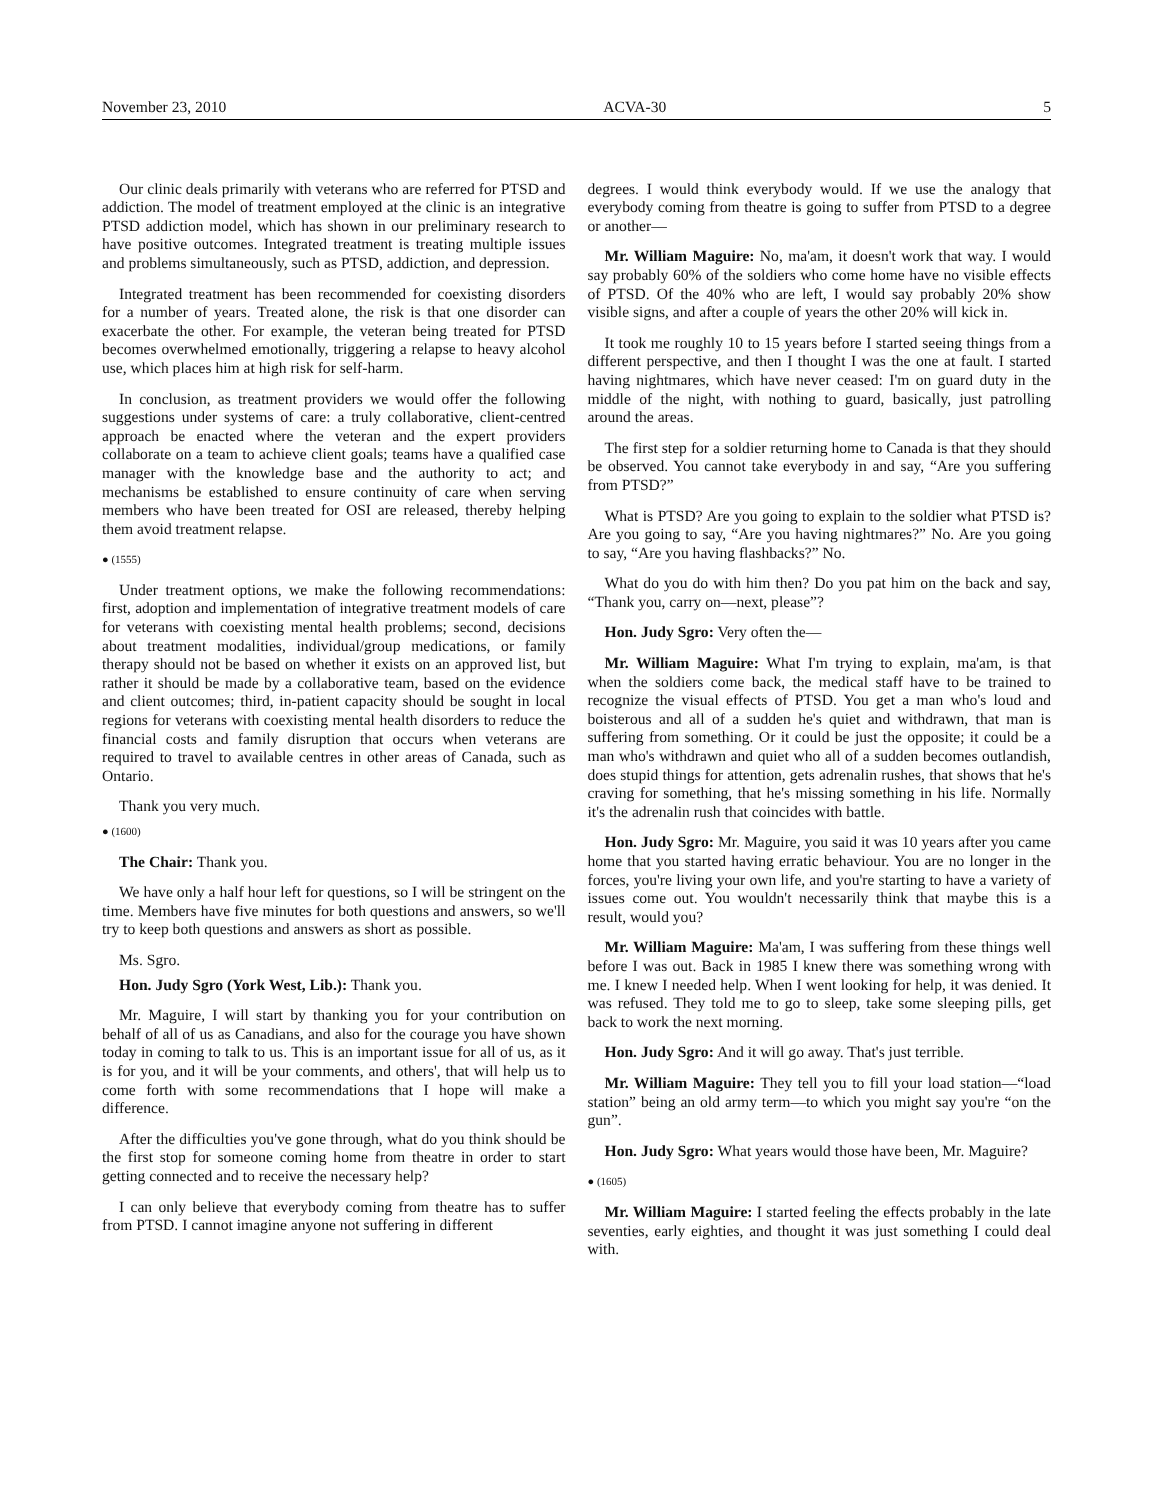November 23, 2010 ACVA-30 5
Our clinic deals primarily with veterans who are referred for PTSD and addiction. The model of treatment employed at the clinic is an integrative PTSD addiction model, which has shown in our preliminary research to have positive outcomes. Integrated treatment is treating multiple issues and problems simultaneously, such as PTSD, addiction, and depression.
Integrated treatment has been recommended for coexisting disorders for a number of years. Treated alone, the risk is that one disorder can exacerbate the other. For example, the veteran being treated for PTSD becomes overwhelmed emotionally, triggering a relapse to heavy alcohol use, which places him at high risk for self-harm.
In conclusion, as treatment providers we would offer the following suggestions under systems of care: a truly collaborative, client-centred approach be enacted where the veteran and the expert providers collaborate on a team to achieve client goals; teams have a qualified case manager with the knowledge base and the authority to act; and mechanisms be established to ensure continuity of care when serving members who have been treated for OSI are released, thereby helping them avoid treatment relapse.
● (1555)
Under treatment options, we make the following recommendations: first, adoption and implementation of integrative treatment models of care for veterans with coexisting mental health problems; second, decisions about treatment modalities, individual/group medications, or family therapy should not be based on whether it exists on an approved list, but rather it should be made by a collaborative team, based on the evidence and client outcomes; third, in-patient capacity should be sought in local regions for veterans with coexisting mental health disorders to reduce the financial costs and family disruption that occurs when veterans are required to travel to available centres in other areas of Canada, such as Ontario.
Thank you very much.
● (1600)
The Chair: Thank you.
We have only a half hour left for questions, so I will be stringent on the time. Members have five minutes for both questions and answers, so we'll try to keep both questions and answers as short as possible.
Ms. Sgro.
Hon. Judy Sgro (York West, Lib.): Thank you.
Mr. Maguire, I will start by thanking you for your contribution on behalf of all of us as Canadians, and also for the courage you have shown today in coming to talk to us. This is an important issue for all of us, as it is for you, and it will be your comments, and others', that will help us to come forth with some recommendations that I hope will make a difference.
After the difficulties you've gone through, what do you think should be the first stop for someone coming home from theatre in order to start getting connected and to receive the necessary help?
I can only believe that everybody coming from theatre has to suffer from PTSD. I cannot imagine anyone not suffering in different
degrees. I would think everybody would. If we use the analogy that everybody coming from theatre is going to suffer from PTSD to a degree or another—
Mr. William Maguire: No, ma'am, it doesn't work that way. I would say probably 60% of the soldiers who come home have no visible effects of PTSD. Of the 40% who are left, I would say probably 20% show visible signs, and after a couple of years the other 20% will kick in.
It took me roughly 10 to 15 years before I started seeing things from a different perspective, and then I thought I was the one at fault. I started having nightmares, which have never ceased: I'm on guard duty in the middle of the night, with nothing to guard, basically, just patrolling around the areas.
The first step for a soldier returning home to Canada is that they should be observed. You cannot take everybody in and say, “Are you suffering from PTSD?”
What is PTSD? Are you going to explain to the soldier what PTSD is? Are you going to say, “Are you having nightmares?” No. Are you going to say, “Are you having flashbacks?” No.
What do you do with him then? Do you pat him on the back and say, “Thank you, carry on—next, please”?
Hon. Judy Sgro: Very often the—
Mr. William Maguire: What I'm trying to explain, ma'am, is that when the soldiers come back, the medical staff have to be trained to recognize the visual effects of PTSD. You get a man who's loud and boisterous and all of a sudden he's quiet and withdrawn, that man is suffering from something. Or it could be just the opposite; it could be a man who's withdrawn and quiet who all of a sudden becomes outlandish, does stupid things for attention, gets adrenalin rushes, that shows that he's craving for something, that he's missing something in his life. Normally it's the adrenalin rush that coincides with battle.
Hon. Judy Sgro: Mr. Maguire, you said it was 10 years after you came home that you started having erratic behaviour. You are no longer in the forces, you're living your own life, and you're starting to have a variety of issues come out. You wouldn't necessarily think that maybe this is a result, would you?
Mr. William Maguire: Ma'am, I was suffering from these things well before I was out. Back in 1985 I knew there was something wrong with me. I knew I needed help. When I went looking for help, it was denied. It was refused. They told me to go to sleep, take some sleeping pills, get back to work the next morning.
Hon. Judy Sgro: And it will go away. That's just terrible.
Mr. William Maguire: They tell you to fill your load station—“load station” being an old army term—to which you might say you're “on the gun”.
Hon. Judy Sgro: What years would those have been, Mr. Maguire?
● (1605)
Mr. William Maguire: I started feeling the effects probably in the late seventies, early eighties, and thought it was just something I could deal with.